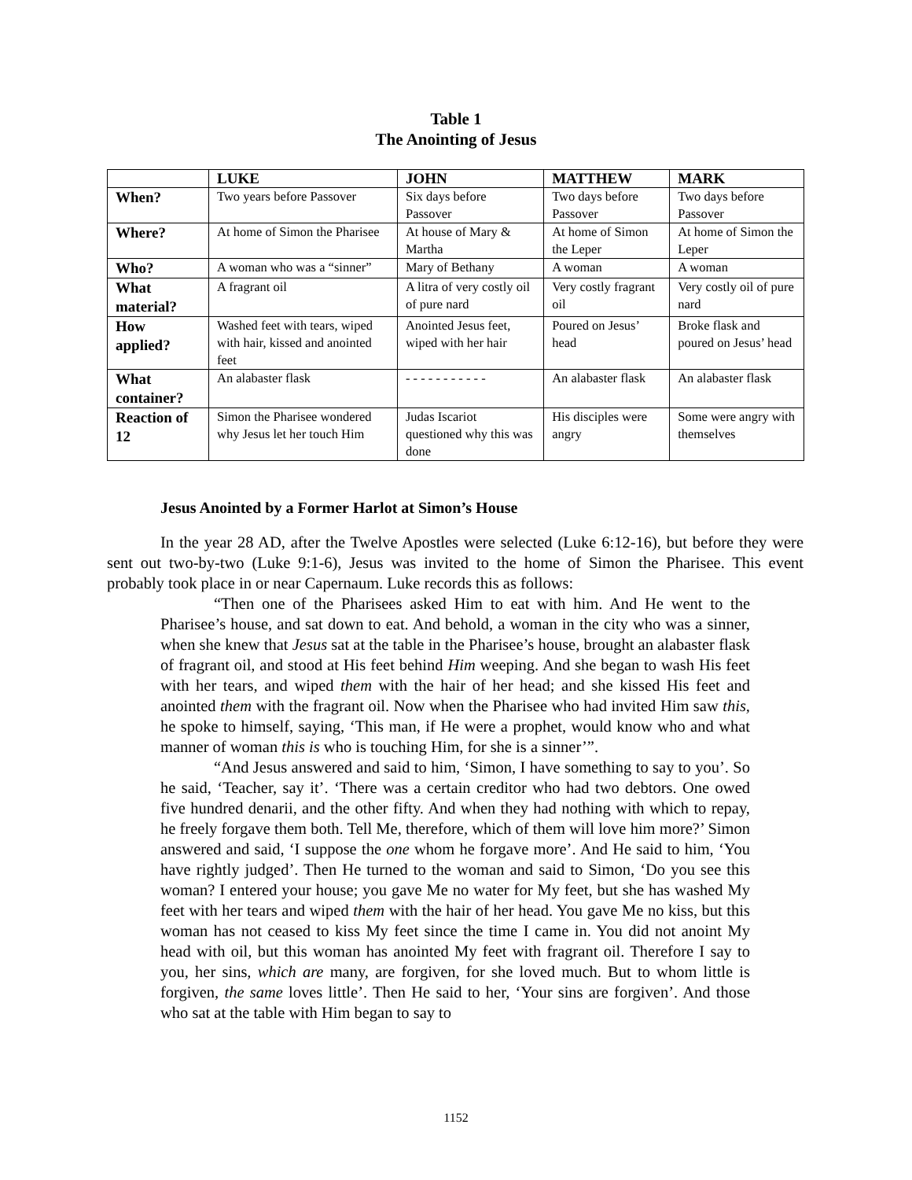Table 1
The Anointing of Jesus
| | LUKE | JOHN | MATTHEW | MARK |
| --- | --- | --- | --- | --- |
| When? | Two years before Passover | Six days before Passover | Two days before Passover | Two days before Passover |
| Where? | At home of Simon the Pharisee | At house of Mary & Martha | At home of Simon the Leper | At home of Simon the Leper |
| Who? | A woman who was a “sinner” | Mary of Bethany | A woman | A woman |
| What material? | A fragrant oil | A litra of very costly oil of pure nard | Very costly fragrant oil | Very costly oil of pure nard |
| How applied? | Washed feet with tears, wiped with hair, kissed and anointed feet | Anointed Jesus feet, wiped with her hair | Poured on Jesus’ head | Broke flask and poured on Jesus’ head |
| What container? | An alabaster flask | - - - - - - - - - - - | An alabaster flask | An alabaster flask |
| Reaction of 12 | Simon the Pharisee wondered why Jesus let her touch Him | Judas Iscariot questioned why this was done | His disciples were angry | Some were angry with themselves |
Jesus Anointed by a Former Harlot at Simon’s House
In the year 28 AD, after the Twelve Apostles were selected (Luke 6:12-16), but before they were sent out two-by-two (Luke 9:1-6), Jesus was invited to the home of Simon the Pharisee. This event probably took place in or near Capernaum. Luke records this as follows:
“Then one of the Pharisees asked Him to eat with him. And He went to the Pharisee’s house, and sat down to eat. And behold, a woman in the city who was a sinner, when she knew that Jesus sat at the table in the Pharisee’s house, brought an alabaster flask of fragrant oil, and stood at His feet behind Him weeping. And she began to wash His feet with her tears, and wiped them with the hair of her head; and she kissed His feet and anointed them with the fragrant oil. Now when the Pharisee who had invited Him saw this, he spoke to himself, saying, ‘This man, if He were a prophet, would know who and what manner of woman this is who is touching Him, for she is a sinner’”.
“And Jesus answered and said to him, ‘Simon, I have something to say to you’. So he said, ‘Teacher, say it’. ‘There was a certain creditor who had two debtors. One owed five hundred denarii, and the other fifty. And when they had nothing with which to repay, he freely forgave them both. Tell Me, therefore, which of them will love him more?’ Simon answered and said, ‘I suppose the one whom he forgave more’. And He said to him, ‘You have rightly judged’. Then He turned to the woman and said to Simon, ‘Do you see this woman? I entered your house; you gave Me no water for My feet, but she has washed My feet with her tears and wiped them with the hair of her head. You gave Me no kiss, but this woman has not ceased to kiss My feet since the time I came in. You did not anoint My head with oil, but this woman has anointed My feet with fragrant oil. Therefore I say to you, her sins, which are many, are forgiven, for she loved much. But to whom little is forgiven, the same loves little’. Then He said to her, ‘Your sins are forgiven’. And those who sat at the table with Him began to say to
1152